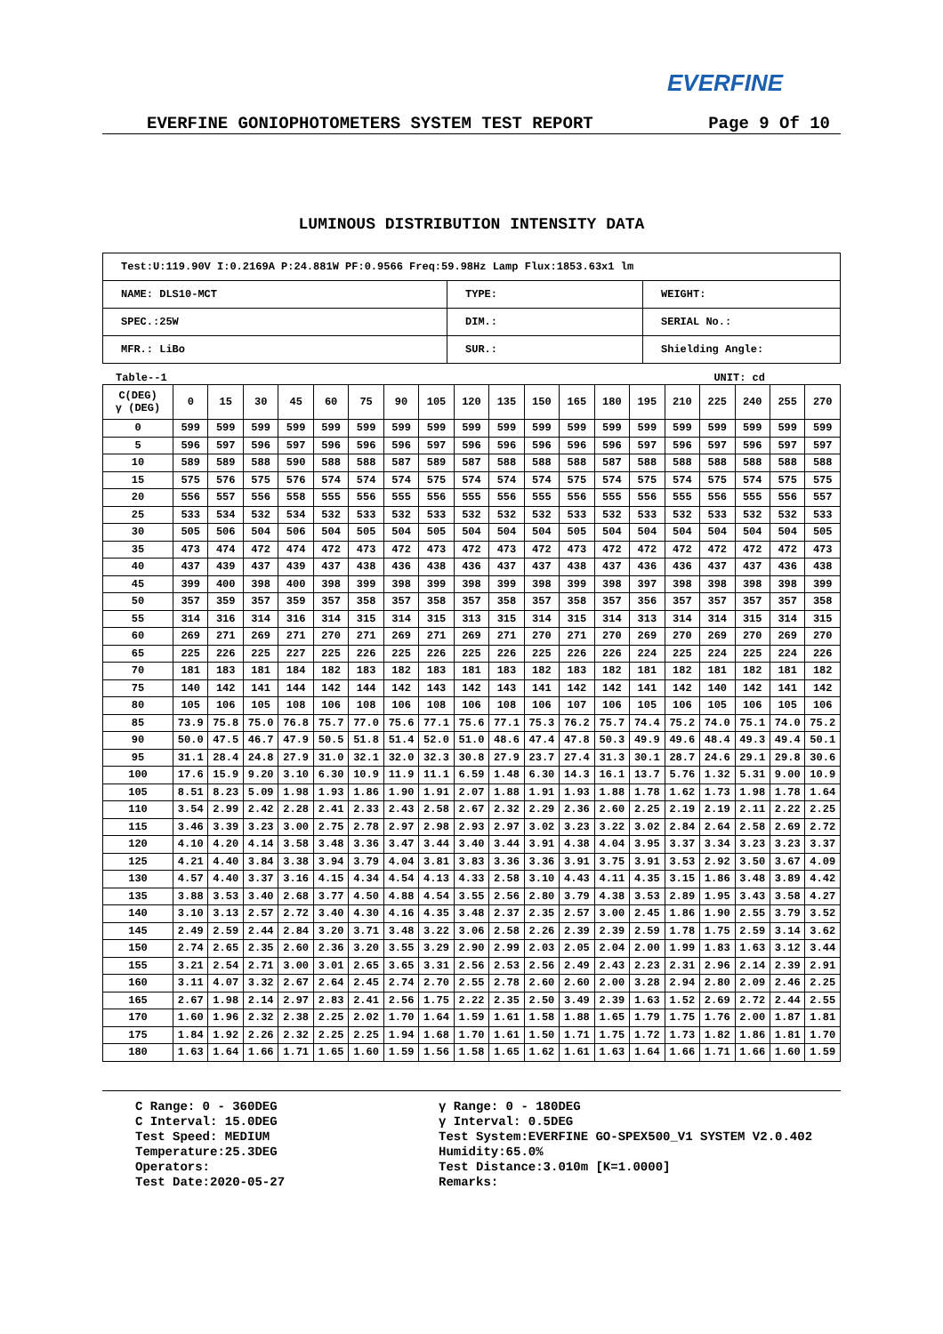EVERFINE
EVERFINE GONIOPHOTOMETERS SYSTEM TEST REPORT Page 9 Of 10
LUMINOUS DISTRIBUTION INTENSITY DATA
| Test:U:119.90V I:0.2169A P:24.881W PF:0.9566 Freq:59.98Hz Lamp Flux:1853.63x1 lm | | |
| NAME: DLS10-MCT | TYPE: | WEIGHT: |
| SPEC.:25W | DIM.: | SERIAL No.: |
| MFR.: LiBo | SUR.: | Shielding Angle: |
Table--1 UNIT: cd
| C(DEG) γ (DEG) | 0 | 15 | 30 | 45 | 60 | 75 | 90 | 105 | 120 | 135 | 150 | 165 | 180 | 195 | 210 | 225 | 240 | 255 | 270 |
| --- | --- | --- | --- | --- | --- | --- | --- | --- | --- | --- | --- | --- | --- | --- | --- | --- | --- | --- | --- |
| 0 | 599 | 599 | 599 | 599 | 599 | 599 | 599 | 599 | 599 | 599 | 599 | 599 | 599 | 599 | 599 | 599 | 599 | 599 | 599 |
| 5 | 596 | 597 | 596 | 597 | 596 | 596 | 596 | 597 | 596 | 596 | 596 | 596 | 596 | 597 | 596 | 597 | 596 | 597 | 597 |
| 10 | 589 | 589 | 588 | 590 | 588 | 588 | 587 | 589 | 587 | 588 | 588 | 588 | 587 | 588 | 588 | 588 | 588 | 588 | 588 |
| 15 | 575 | 576 | 575 | 576 | 574 | 574 | 574 | 575 | 574 | 574 | 574 | 575 | 574 | 575 | 574 | 575 | 574 | 575 | 575 |
| 20 | 556 | 557 | 556 | 558 | 555 | 556 | 555 | 556 | 555 | 556 | 555 | 556 | 555 | 556 | 555 | 556 | 555 | 556 | 557 |
| 25 | 533 | 534 | 532 | 534 | 532 | 533 | 532 | 533 | 532 | 532 | 532 | 533 | 532 | 533 | 532 | 533 | 532 | 532 | 533 |
| 30 | 505 | 506 | 504 | 506 | 504 | 505 | 504 | 505 | 504 | 504 | 504 | 505 | 504 | 504 | 504 | 504 | 504 | 504 | 505 |
| 35 | 473 | 474 | 472 | 474 | 472 | 473 | 472 | 473 | 472 | 473 | 472 | 473 | 472 | 472 | 472 | 472 | 472 | 472 | 473 |
| 40 | 437 | 439 | 437 | 439 | 437 | 438 | 436 | 438 | 436 | 437 | 437 | 438 | 437 | 436 | 436 | 437 | 437 | 436 | 438 |
| 45 | 399 | 400 | 398 | 400 | 398 | 399 | 398 | 399 | 398 | 399 | 398 | 399 | 398 | 397 | 398 | 398 | 398 | 398 | 399 |
| 50 | 357 | 359 | 357 | 359 | 357 | 358 | 357 | 358 | 357 | 358 | 357 | 358 | 357 | 356 | 357 | 357 | 357 | 357 | 358 |
| 55 | 314 | 316 | 314 | 316 | 314 | 315 | 314 | 315 | 313 | 315 | 314 | 315 | 314 | 313 | 314 | 314 | 315 | 314 | 315 |
| 60 | 269 | 271 | 269 | 271 | 270 | 271 | 269 | 271 | 269 | 271 | 270 | 271 | 270 | 269 | 270 | 269 | 270 | 269 | 270 |
| 65 | 225 | 226 | 225 | 227 | 225 | 226 | 225 | 226 | 225 | 226 | 225 | 226 | 226 | 224 | 225 | 224 | 225 | 224 | 226 |
| 70 | 181 | 183 | 181 | 184 | 182 | 183 | 182 | 183 | 181 | 183 | 182 | 183 | 182 | 181 | 182 | 181 | 182 | 181 | 182 |
| 75 | 140 | 142 | 141 | 144 | 142 | 144 | 142 | 143 | 142 | 143 | 141 | 142 | 142 | 141 | 142 | 140 | 142 | 141 | 142 |
| 80 | 105 | 106 | 105 | 108 | 106 | 108 | 106 | 108 | 106 | 108 | 106 | 107 | 106 | 105 | 106 | 105 | 106 | 105 | 106 |
| 85 | 73.9 | 75.8 | 75.0 | 76.8 | 75.7 | 77.0 | 75.6 | 77.1 | 75.6 | 77.1 | 75.3 | 76.2 | 75.7 | 74.4 | 75.2 | 74.0 | 75.1 | 74.0 | 75.2 |
| 90 | 50.0 | 47.5 | 46.7 | 47.9 | 50.5 | 51.8 | 51.4 | 52.0 | 51.0 | 48.6 | 47.4 | 47.8 | 50.3 | 49.9 | 49.6 | 48.4 | 49.3 | 49.4 | 50.1 |
| 95 | 31.1 | 28.4 | 24.8 | 27.9 | 31.0 | 32.1 | 32.0 | 32.3 | 30.8 | 27.9 | 23.7 | 27.4 | 31.3 | 30.1 | 28.7 | 24.6 | 29.1 | 29.8 | 30.6 |
| 100 | 17.6 | 15.9 | 9.20 | 3.10 | 6.30 | 10.9 | 11.9 | 11.1 | 6.59 | 1.48 | 6.30 | 14.3 | 16.1 | 13.7 | 5.76 | 1.32 | 5.31 | 9.00 | 10.9 |
| 105 | 8.51 | 8.23 | 5.09 | 1.98 | 1.93 | 1.86 | 1.90 | 1.91 | 2.07 | 1.88 | 1.91 | 1.93 | 1.88 | 1.78 | 1.62 | 1.73 | 1.98 | 1.78 | 1.64 |
| 110 | 3.54 | 2.99 | 2.42 | 2.28 | 2.41 | 2.33 | 2.43 | 2.58 | 2.67 | 2.32 | 2.29 | 2.36 | 2.60 | 2.25 | 2.19 | 2.19 | 2.11 | 2.22 | 2.25 |
| 115 | 3.46 | 3.39 | 3.23 | 3.00 | 2.75 | 2.78 | 2.97 | 2.98 | 2.93 | 2.97 | 3.02 | 3.23 | 3.22 | 3.02 | 2.84 | 2.64 | 2.58 | 2.69 | 2.72 |
| 120 | 4.10 | 4.20 | 4.14 | 3.58 | 3.48 | 3.36 | 3.47 | 3.44 | 3.40 | 3.44 | 3.91 | 4.38 | 4.04 | 3.95 | 3.37 | 3.34 | 3.23 | 3.23 | 3.37 |
| 125 | 4.21 | 4.40 | 3.84 | 3.38 | 3.94 | 3.79 | 4.04 | 3.81 | 3.83 | 3.36 | 3.36 | 3.91 | 3.75 | 3.91 | 3.53 | 2.92 | 3.50 | 3.67 | 4.09 |
| 130 | 4.57 | 4.40 | 3.37 | 3.16 | 4.15 | 4.34 | 4.54 | 4.13 | 4.33 | 2.58 | 3.10 | 4.43 | 4.11 | 4.35 | 3.15 | 1.86 | 3.48 | 3.89 | 4.42 |
| 135 | 3.88 | 3.53 | 3.40 | 2.68 | 3.77 | 4.50 | 4.88 | 4.54 | 3.55 | 2.56 | 2.80 | 3.79 | 4.38 | 3.53 | 2.89 | 1.95 | 3.43 | 3.58 | 4.27 |
| 140 | 3.10 | 3.13 | 2.57 | 2.72 | 3.40 | 4.30 | 4.16 | 4.35 | 3.48 | 2.37 | 2.35 | 2.57 | 3.00 | 2.45 | 1.86 | 1.90 | 2.55 | 3.79 | 3.52 |
| 145 | 2.49 | 2.59 | 2.44 | 2.84 | 3.20 | 3.71 | 3.48 | 3.22 | 3.06 | 2.58 | 2.26 | 2.39 | 2.39 | 2.59 | 1.78 | 1.75 | 2.59 | 3.14 | 3.62 |
| 150 | 2.74 | 2.65 | 2.35 | 2.60 | 2.36 | 3.20 | 3.55 | 3.29 | 2.90 | 2.99 | 2.03 | 2.05 | 2.04 | 2.00 | 1.99 | 1.83 | 1.63 | 3.12 | 3.44 |
| 155 | 3.21 | 2.54 | 2.71 | 3.00 | 3.01 | 2.65 | 3.65 | 3.31 | 2.56 | 2.53 | 2.56 | 2.49 | 2.43 | 2.23 | 2.31 | 2.96 | 2.14 | 2.39 | 2.91 |
| 160 | 3.11 | 4.07 | 3.32 | 2.67 | 2.64 | 2.45 | 2.74 | 2.70 | 2.55 | 2.78 | 2.60 | 2.60 | 2.00 | 3.28 | 2.94 | 2.80 | 2.09 | 2.46 | 2.25 |
| 165 | 2.67 | 1.98 | 2.14 | 2.97 | 2.83 | 2.41 | 2.56 | 1.75 | 2.22 | 2.35 | 2.50 | 3.49 | 2.39 | 1.63 | 1.52 | 2.69 | 2.72 | 2.44 | 2.55 |
| 170 | 1.60 | 1.96 | 2.32 | 2.38 | 2.25 | 2.02 | 1.70 | 1.64 | 1.59 | 1.61 | 1.58 | 1.88 | 1.65 | 1.79 | 1.75 | 1.76 | 2.00 | 1.87 | 1.81 |
| 175 | 1.84 | 1.92 | 2.26 | 2.32 | 2.25 | 2.25 | 1.94 | 1.68 | 1.70 | 1.61 | 1.50 | 1.71 | 1.75 | 1.72 | 1.73 | 1.82 | 1.86 | 1.81 | 1.70 |
| 180 | 1.63 | 1.64 | 1.66 | 1.71 | 1.65 | 1.60 | 1.59 | 1.56 | 1.58 | 1.65 | 1.62 | 1.61 | 1.63 | 1.64 | 1.66 | 1.71 | 1.66 | 1.60 | 1.59 |
C Range: 0 - 360DEG
C Interval: 15.0DEG
Test Speed: MEDIUM
Temperature:25.3DEG
Operators:
Test Date:2020-05-27
γ Range: 0 - 180DEG
γ Interval: 0.5DEG
Test System:EVERFINE GO-SPEX500_V1 SYSTEM V2.0.402
Humidity:65.0%
Test Distance:3.010m [K=1.0000]
Remarks: